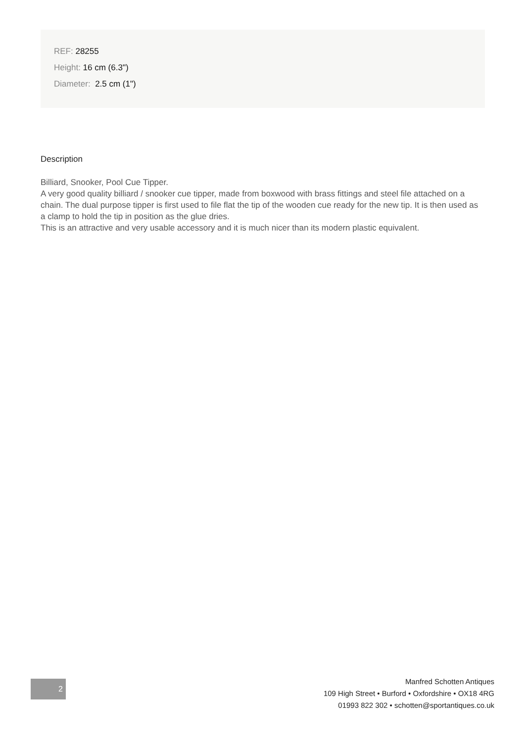REF: 28255
Height: 16 cm (6.3")
Diameter: 2.5 cm (1")
Description
Billiard, Snooker, Pool Cue Tipper.
A very good quality billiard / snooker cue tipper, made from boxwood with brass fittings and steel file attached on a chain. The dual purpose tipper is first used to file flat the tip of the wooden cue ready for the new tip. It is then used as a clamp to hold the tip in position as the glue dries.
This is an attractive and very usable accessory and it is much nicer than its modern plastic equivalent.
2
Manfred Schotten Antiques
109 High Street • Burford • Oxfordshire • OX18 4RG
01993 822 302 • schotten@sportantiques.co.uk